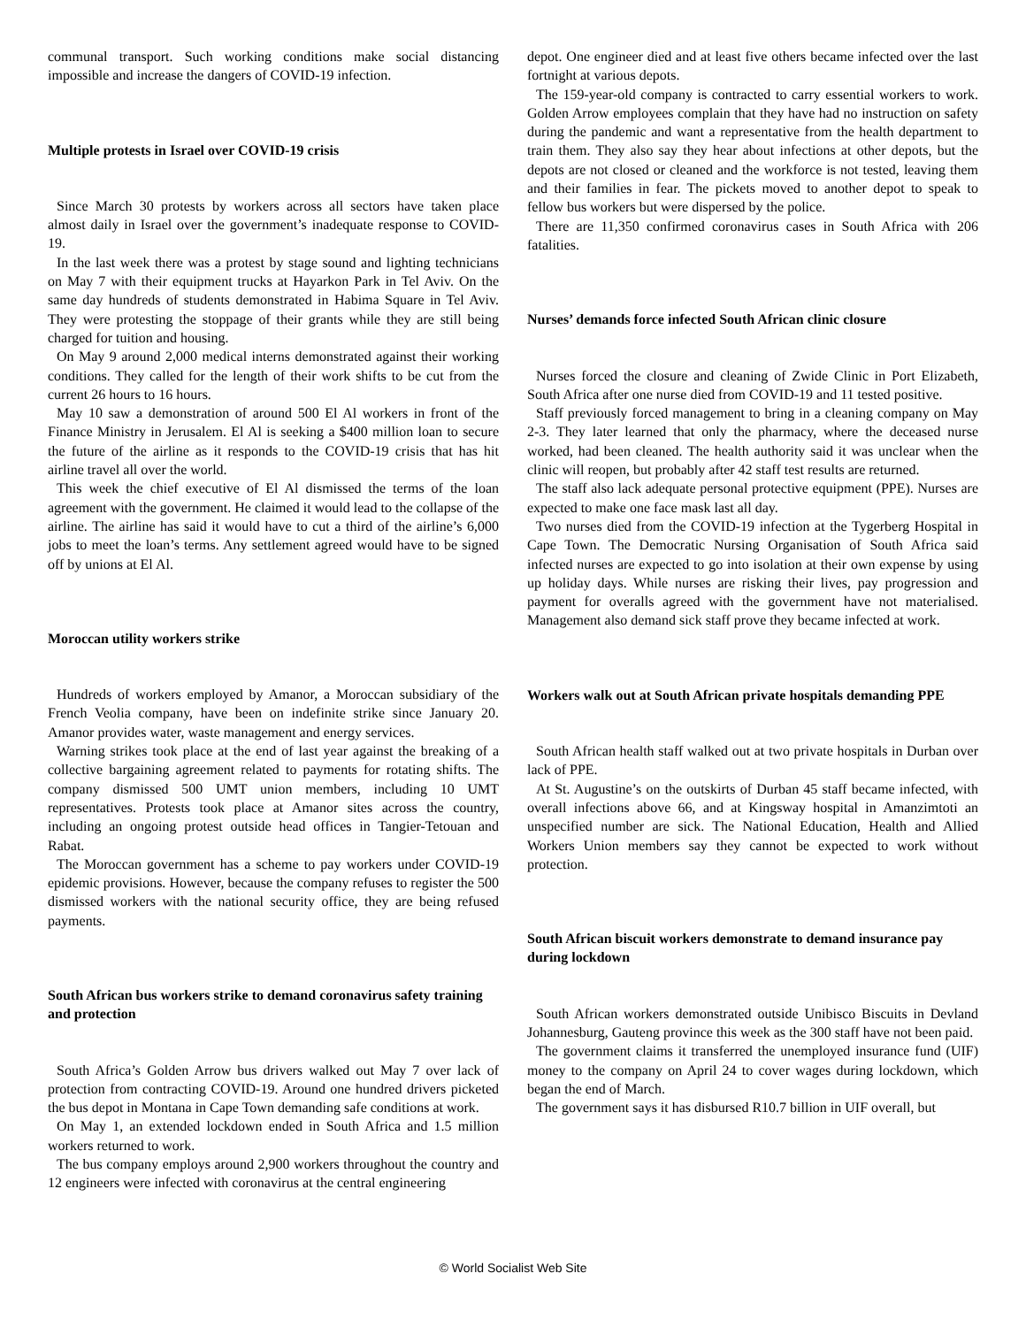communal transport. Such working conditions make social distancing impossible and increase the dangers of COVID-19 infection.
Multiple protests in Israel over COVID-19 crisis
Since March 30 protests by workers across all sectors have taken place almost daily in Israel over the government’s inadequate response to COVID-19.
In the last week there was a protest by stage sound and lighting technicians on May 7 with their equipment trucks at Hayarkon Park in Tel Aviv. On the same day hundreds of students demonstrated in Habima Square in Tel Aviv. They were protesting the stoppage of their grants while they are still being charged for tuition and housing.
On May 9 around 2,000 medical interns demonstrated against their working conditions. They called for the length of their work shifts to be cut from the current 26 hours to 16 hours.
May 10 saw a demonstration of around 500 El Al workers in front of the Finance Ministry in Jerusalem. El Al is seeking a $400 million loan to secure the future of the airline as it responds to the COVID-19 crisis that has hit airline travel all over the world.
This week the chief executive of El Al dismissed the terms of the loan agreement with the government. He claimed it would lead to the collapse of the airline. The airline has said it would have to cut a third of the airline’s 6,000 jobs to meet the loan’s terms. Any settlement agreed would have to be signed off by unions at El Al.
Moroccan utility workers strike
Hundreds of workers employed by Amanor, a Moroccan subsidiary of the French Veolia company, have been on indefinite strike since January 20. Amanor provides water, waste management and energy services.
Warning strikes took place at the end of last year against the breaking of a collective bargaining agreement related to payments for rotating shifts. The company dismissed 500 UMT union members, including 10 UMT representatives. Protests took place at Amanor sites across the country, including an ongoing protest outside head offices in Tangier-Tetouan and Rabat.
The Moroccan government has a scheme to pay workers under COVID-19 epidemic provisions. However, because the company refuses to register the 500 dismissed workers with the national security office, they are being refused payments.
South African bus workers strike to demand coronavirus safety training and protection
South Africa’s Golden Arrow bus drivers walked out May 7 over lack of protection from contracting COVID-19. Around one hundred drivers picketed the bus depot in Montana in Cape Town demanding safe conditions at work.
On May 1, an extended lockdown ended in South Africa and 1.5 million workers returned to work.
The bus company employs around 2,900 workers throughout the country and 12 engineers were infected with coronavirus at the central engineering
depot. One engineer died and at least five others became infected over the last fortnight at various depots.
The 159-year-old company is contracted to carry essential workers to work. Golden Arrow employees complain that they have had no instruction on safety during the pandemic and want a representative from the health department to train them. They also say they hear about infections at other depots, but the depots are not closed or cleaned and the workforce is not tested, leaving them and their families in fear. The pickets moved to another depot to speak to fellow bus workers but were dispersed by the police.
There are 11,350 confirmed coronavirus cases in South Africa with 206 fatalities.
Nurses’ demands force infected South African clinic closure
Nurses forced the closure and cleaning of Zwide Clinic in Port Elizabeth, South Africa after one nurse died from COVID-19 and 11 tested positive.
Staff previously forced management to bring in a cleaning company on May 2-3. They later learned that only the pharmacy, where the deceased nurse worked, had been cleaned. The health authority said it was unclear when the clinic will reopen, but probably after 42 staff test results are returned.
The staff also lack adequate personal protective equipment (PPE). Nurses are expected to make one face mask last all day.
Two nurses died from the COVID-19 infection at the Tygerberg Hospital in Cape Town. The Democratic Nursing Organisation of South Africa said infected nurses are expected to go into isolation at their own expense by using up holiday days. While nurses are risking their lives, pay progression and payment for overalls agreed with the government have not materialised. Management also demand sick staff prove they became infected at work.
Workers walk out at South African private hospitals demanding PPE
South African health staff walked out at two private hospitals in Durban over lack of PPE.
At St. Augustine’s on the outskirts of Durban 45 staff became infected, with overall infections above 66, and at Kingsway hospital in Amanzimtoti an unspecified number are sick. The National Education, Health and Allied Workers Union members say they cannot be expected to work without protection.
South African biscuit workers demonstrate to demand insurance pay during lockdown
South African workers demonstrated outside Unibisco Biscuits in Devland Johannesburg, Gauteng province this week as the 300 staff have not been paid.
The government claims it transferred the unemployed insurance fund (UIF) money to the company on April 24 to cover wages during lockdown, which began the end of March.
The government says it has disbursed R10.7 billion in UIF overall, but
© World Socialist Web Site